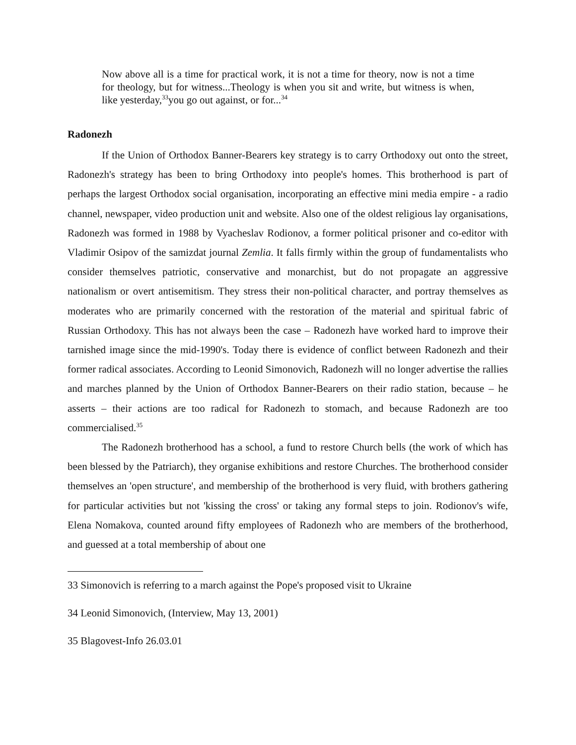Now above all is a time for practical work, it is not a time for theory, now is not a time for theology, but for witness...Theology is when you sit and write, but witness is when, like yesterday,<sup>33</sup>you go out against, or for...<sup>34</sup>
Radonezh
If the Union of Orthodox Banner-Bearers key strategy is to carry Orthodoxy out onto the street, Radonezh's strategy has been to bring Orthodoxy into people's homes. This brotherhood is part of perhaps the largest Orthodox social organisation, incorporating an effective mini media empire - a radio channel, newspaper, video production unit and website. Also one of the oldest religious lay organisations, Radonezh was formed in 1988 by Vyacheslav Rodionov, a former political prisoner and co-editor with Vladimir Osipov of the samizdat journal Zemlia. It falls firmly within the group of fundamentalists who consider themselves patriotic, conservative and monarchist, but do not propagate an aggressive nationalism or overt antisemitism. They stress their non-political character, and portray themselves as moderates who are primarily concerned with the restoration of the material and spiritual fabric of Russian Orthodoxy. This has not always been the case – Radonezh have worked hard to improve their tarnished image since the mid-1990's. Today there is evidence of conflict between Radonezh and their former radical associates. According to Leonid Simonovich, Radonezh will no longer advertise the rallies and marches planned by the Union of Orthodox Banner-Bearers on their radio station, because – he asserts – their actions are too radical for Radonezh to stomach, and because Radonezh are too commercialised.<sup>35</sup>
The Radonezh brotherhood has a school, a fund to restore Church bells (the work of which has been blessed by the Patriarch), they organise exhibitions and restore Churches. The brotherhood consider themselves an 'open structure', and membership of the brotherhood is very fluid, with brothers gathering for particular activities but not 'kissing the cross' or taking any formal steps to join. Rodionov's wife, Elena Nomakova, counted around fifty employees of Radonezh who are members of the brotherhood, and guessed at a total membership of about one
33 Simonovich is referring to a march against the Pope's proposed visit to Ukraine
34 Leonid Simonovich, (Interview, May 13, 2001)
35 Blagovest-Info 26.03.01